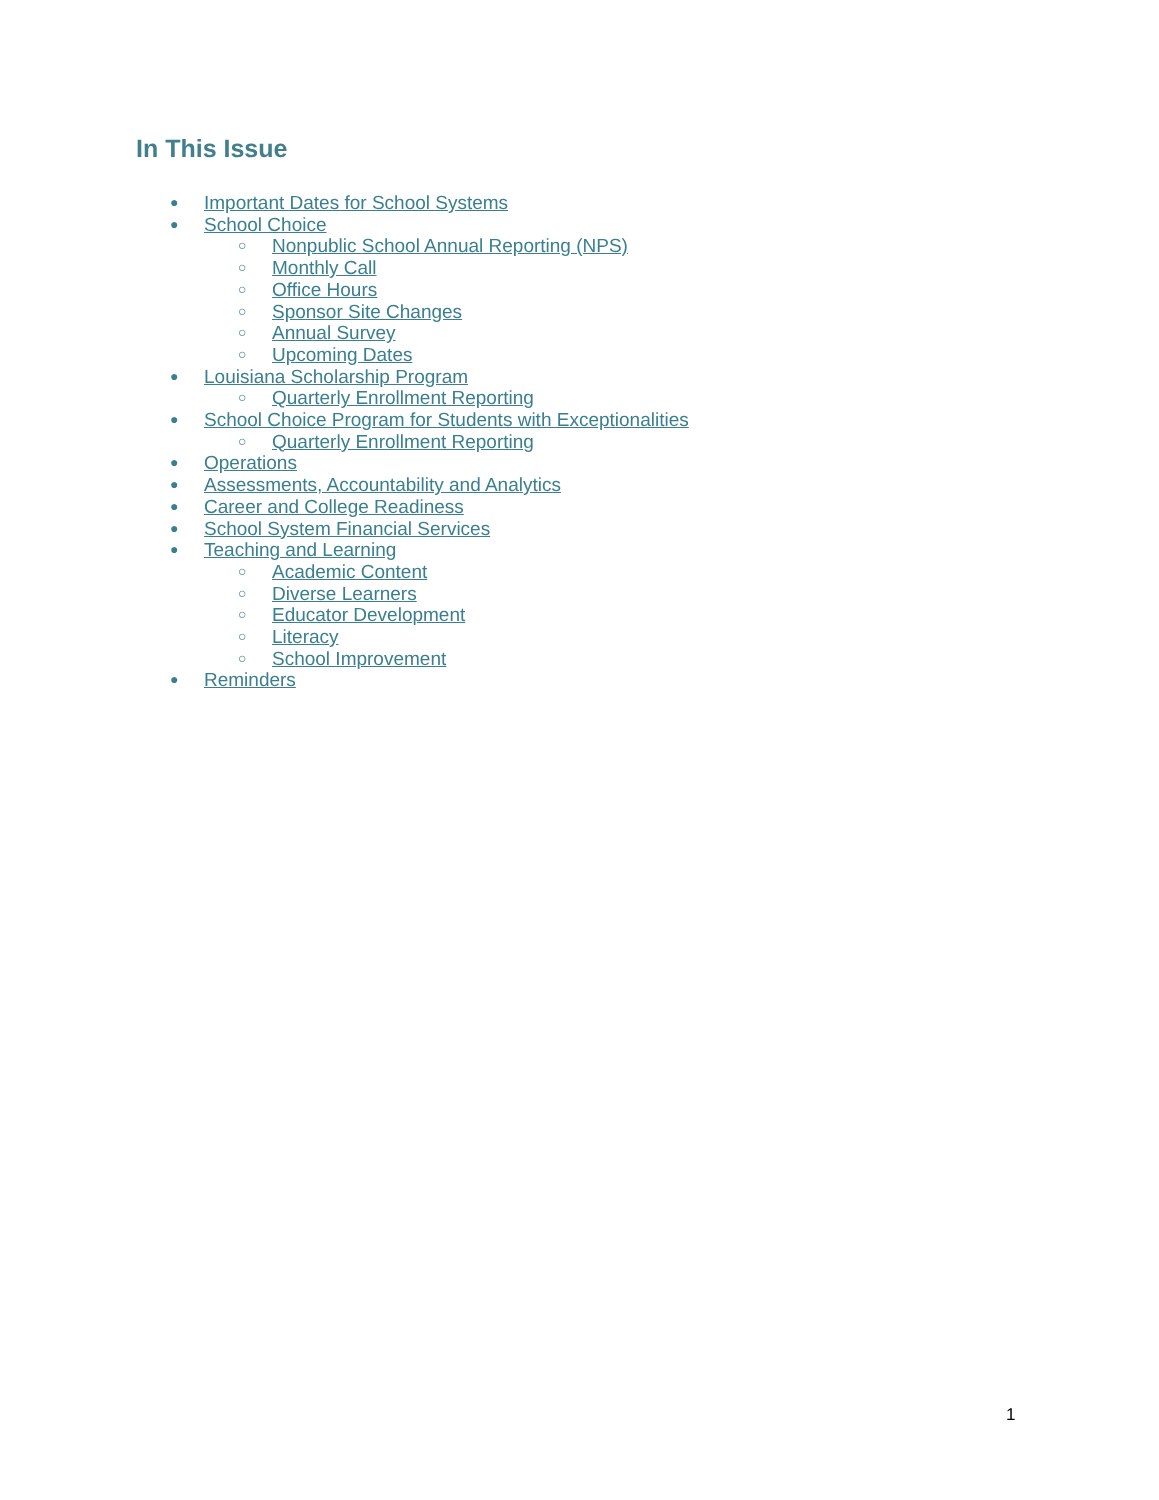In This Issue
● Important Dates for School Systems
● School Choice
○ Nonpublic School Annual Reporting (NPS)
○ Monthly Call
○ Office Hours
○ Sponsor Site Changes
○ Annual Survey
○ Upcoming Dates
● Louisiana Scholarship Program
○ Quarterly Enrollment Reporting
● School Choice Program for Students with Exceptionalities
○ Quarterly Enrollment Reporting
● Operations
● Assessments, Accountability and Analytics
● Career and College Readiness
● School System Financial Services
● Teaching and Learning
○ Academic Content
○ Diverse Learners
○ Educator Development
○ Literacy
○ School Improvement
● Reminders
1